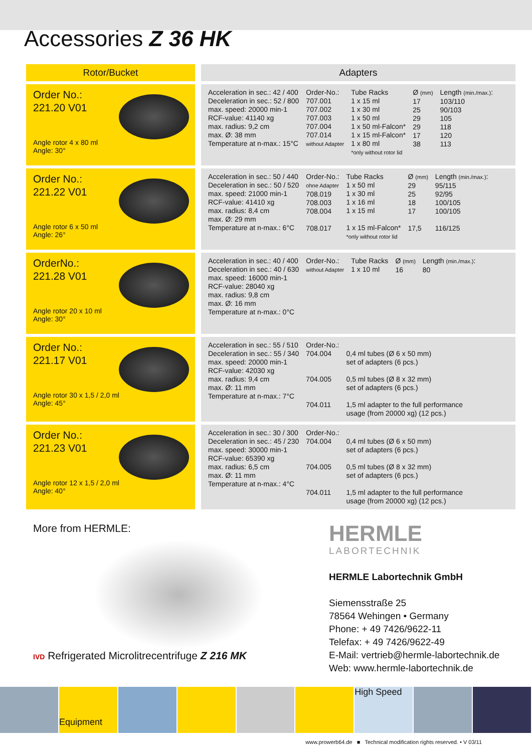Accessories Z 36 HK
| Rotor/Bucket | Adapters |
| --- | --- |
| Order No.: 221.20 V01 Angle rotor 4 x 80 ml Angle: 30° | Acceleration in sec.: 42 / 400 Deceleration in sec.: 52 / 800 max. speed: 20000 min-1 RCF-value: 41140 xg max. radius: 9,2 cm max. Ø: 38 mm Temperature at n-max.: 15°C Order-No.: 707.001 707.002 707.003 707.004 707.014 without Adapter Tube Racks 1 x 15 ml 1 x 30 ml 1 x 50 ml 1 x 50 ml-Falcon* 1 x 15 ml-Falcon* 1 x 80 ml *only without rotor lid Ø (mm) 17 25 29 29 17 38 Length (min./max.) : 103/110 90/103 105 118 120 113 |
| Order No.: 221.22 V01 Angle rotor 6 x 50 ml Angle: 26° | Acceleration in sec.: 50 / 440 Deceleration in sec.: 50 / 520 max. speed: 21000 min-1 RCF-value: 41410 xg max. radius: 8,4 cm max. Ø: 29 mm Temperature at n-max.: 6°C Order-No.: ohne Adapter 708.019 708.003 708.004 708.017 Tube Racks 1 x 50 ml 1 x 30 ml 1 x 16 ml 1 x 15 ml 1 x 15 ml-Falcon* *only without rotor lid Ø (mm) 29 25 18 17 17,5 Length (min./max.) : 95/115 92/95 100/105 100/105 116/125 |
| OrderNo.: 221.28 V01 Angle rotor 20 x 10 ml Angle: 30° | Acceleration in sec.: 40 / 400 Deceleration in sec.: 40 / 630 max. speed: 16000 min-1 RCF-value: 28040 xg max. radius: 9,8 cm max. Ø: 16 mm Temperature at n-max.: 0°C Order-No.: without Adapter Tube Racks 1 x 10 ml Ø (mm) 16 Length (min./max.) : 80 |
| Order No.: 221.17 V01 Angle rotor 30 x 1,5 / 2,0 ml Angle: 45° | Acceleration in sec.: 55 / 510 Deceleration in sec.: 55 / 340 max. speed: 20000 min-1 RCF-value: 42030 xg max. radius: 9,4 cm max. Ø: 11 mm Temperature at n-max.: 7°C Order-No.: 704.004 704.005 704.011 0,4 ml tubes (Ø 6 x 50 mm) set of adapters (6 pcs.) 0,5 ml tubes (Ø 8 x 32 mm) set of adapters (6 pcs.) 1,5 ml adapter to the full performance usage (from 20000 xg) (12 pcs.) |
| Order No.: 221.23 V01 Angle rotor 12 x 1,5 / 2,0 ml Angle: 40° | Acceleration in sec.: 30 / 300 Deceleration in sec.: 45 / 230 max. speed: 30000 min-1 RCF-value: 65390 xg max. radius: 6,5 cm max. Ø: 11 mm Temperature at n-max.: 4°C Order-No.: 704.004 704.005 704.011 0,4 ml tubes (Ø 6 x 50 mm) set of adapters (6 pcs.) 0,5 ml tubes (Ø 8 x 32 mm) set of adapters (6 pcs.) 1,5 ml adapter to the full performance usage (from 20000 xg) (12 pcs.) |
More from HERMLE:
IVD Refrigerated Microlitrecentrifuge Z 216 MK
HERMLE
LABORTECHNIK
HERMLE Labortechnik GmbH
Siemensstraße 25
78564 Wehingen • Germany
Phone: + 49 7426/9622-11
Telefax: + 49 7426/9622-49
E-Mail: vertrieb@hermle-labortechnik.de
Web: www.hermle-labortechnik.de
Equipment
High Speed
www.prowerb64.de ■ Technical modification rights reserved. • V 03/11